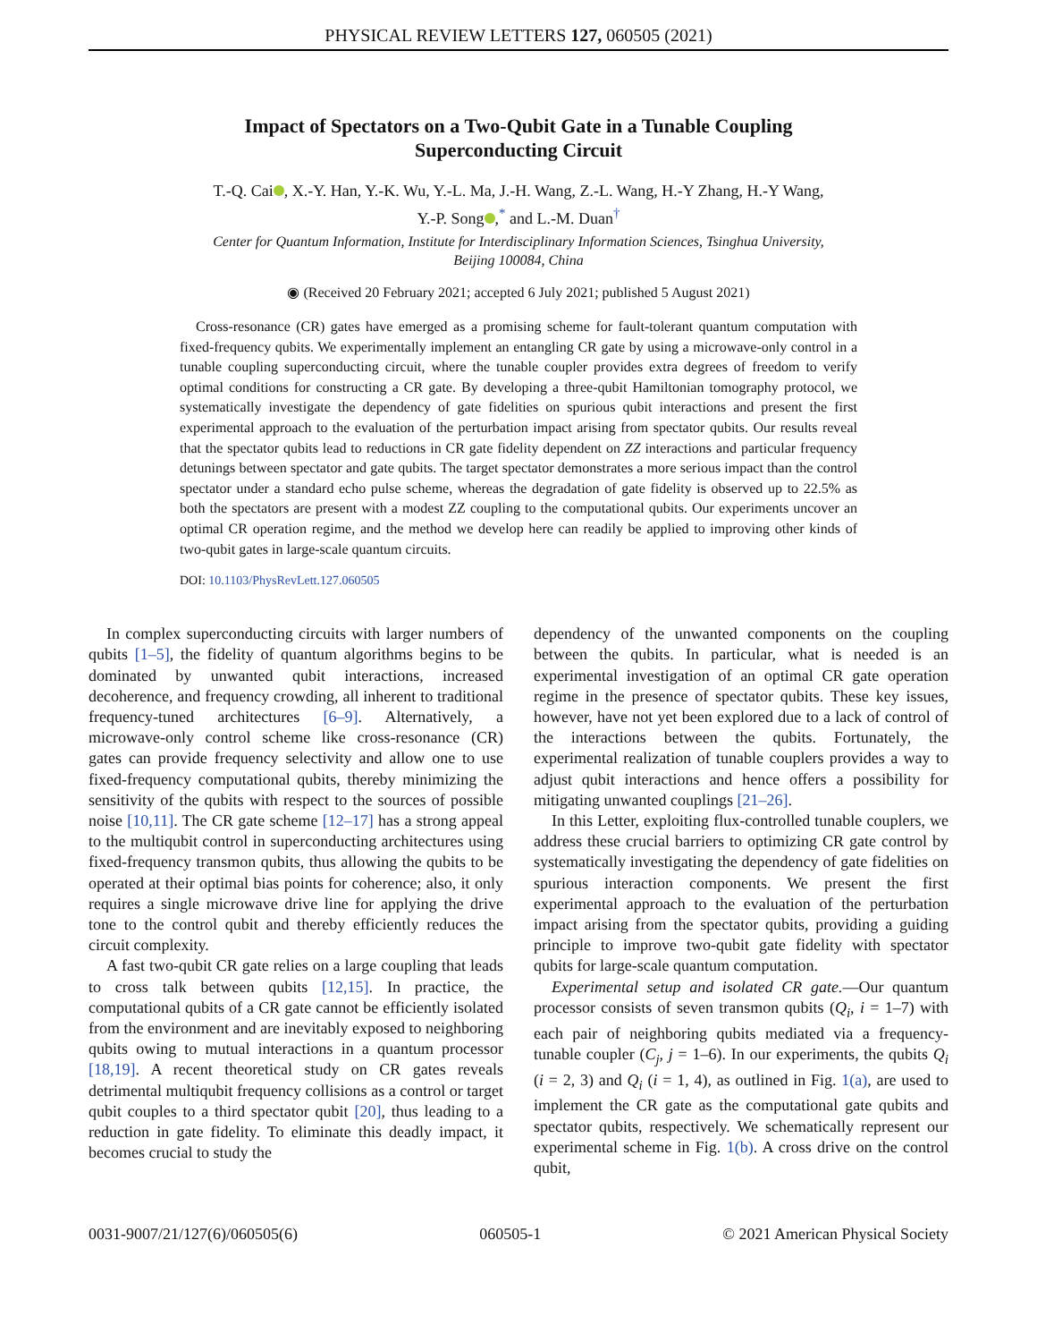PHYSICAL REVIEW LETTERS 127, 060505 (2021)
Impact of Spectators on a Two-Qubit Gate in a Tunable Coupling Superconducting Circuit
T.-Q. Cai , X.-Y. Han, Y.-K. Wu, Y.-L. Ma, J.-H. Wang, Z.-L. Wang, H.-Y Zhang, H.-Y Wang,
Y.-P. Song ,<sup>*</sup> and L.-M. Duan<sup>†</sup>
Center for Quantum Information, Institute for Interdisciplinary Information Sciences, Tsinghua University,
Beijing 100084, China
◉ (Received 20 February 2021; accepted 6 July 2021; published 5 August 2021)
Cross-resonance (CR) gates have emerged as a promising scheme for fault-tolerant quantum computation with fixed-frequency qubits. We experimentally implement an entangling CR gate by using a microwave-only control in a tunable coupling superconducting circuit, where the tunable coupler provides extra degrees of freedom to verify optimal conditions for constructing a CR gate. By developing a three-qubit Hamiltonian tomography protocol, we systematically investigate the dependency of gate fidelities on spurious qubit interactions and present the first experimental approach to the evaluation of the perturbation impact arising from spectator qubits. Our results reveal that the spectator qubits lead to reductions in CR gate fidelity dependent on ZZ interactions and particular frequency detunings between spectator and gate qubits. The target spectator demonstrates a more serious impact than the control spectator under a standard echo pulse scheme, whereas the degradation of gate fidelity is observed up to 22.5% as both the spectators are present with a modest ZZ coupling to the computational qubits. Our experiments uncover an optimal CR operation regime, and the method we develop here can readily be applied to improving other kinds of two-qubit gates in large-scale quantum circuits.
DOI: 10.1103/PhysRevLett.127.060505
In complex superconducting circuits with larger numbers of qubits [1–5], the fidelity of quantum algorithms begins to be dominated by unwanted qubit interactions, increased decoherence, and frequency crowding, all inherent to traditional frequency-tuned architectures [6–9]. Alternatively, a microwave-only control scheme like cross-resonance (CR) gates can provide frequency selectivity and allow one to use fixed-frequency computational qubits, thereby minimizing the sensitivity of the qubits with respect to the sources of possible noise [10,11]. The CR gate scheme [12–17] has a strong appeal to the multiqubit control in superconducting architectures using fixed-frequency transmon qubits, thus allowing the qubits to be operated at their optimal bias points for coherence; also, it only requires a single microwave drive line for applying the drive tone to the control qubit and thereby efficiently reduces the circuit complexity.
A fast two-qubit CR gate relies on a large coupling that leads to cross talk between qubits [12,15]. In practice, the computational qubits of a CR gate cannot be efficiently isolated from the environment and are inevitably exposed to neighboring qubits owing to mutual interactions in a quantum processor [18,19]. A recent theoretical study on CR gates reveals detrimental multiqubit frequency collisions as a control or target qubit couples to a third spectator qubit [20], thus leading to a reduction in gate fidelity. To eliminate this deadly impact, it becomes crucial to study the
dependency of the unwanted components on the coupling between the qubits. In particular, what is needed is an experimental investigation of an optimal CR gate operation regime in the presence of spectator qubits. These key issues, however, have not yet been explored due to a lack of control of the interactions between the qubits. Fortunately, the experimental realization of tunable couplers provides a way to adjust qubit interactions and hence offers a possibility for mitigating unwanted couplings [21–26].
In this Letter, exploiting flux-controlled tunable couplers, we address these crucial barriers to optimizing CR gate control by systematically investigating the dependency of gate fidelities on spurious interaction components. We present the first experimental approach to the evaluation of the perturbation impact arising from the spectator qubits, providing a guiding principle to improve two-qubit gate fidelity with spectator qubits for large-scale quantum computation.
Experimental setup and isolated CR gate.—Our quantum processor consists of seven transmon qubits (Q<sub>i</sub>, i = 1–7) with each pair of neighboring qubits mediated via a frequency-tunable coupler (C<sub>j</sub>, j = 1–6). In our experiments, the qubits Q<sub>i</sub> (i = 2, 3) and Q<sub>i</sub> (i = 1, 4), as outlined in Fig. 1(a), are used to implement the CR gate as the computational gate qubits and spectator qubits, respectively. We schematically represent our experimental scheme in Fig. 1(b). A cross drive on the control qubit,
0031-9007/21/127(6)/060505(6) 060505-1 © 2021 American Physical Society